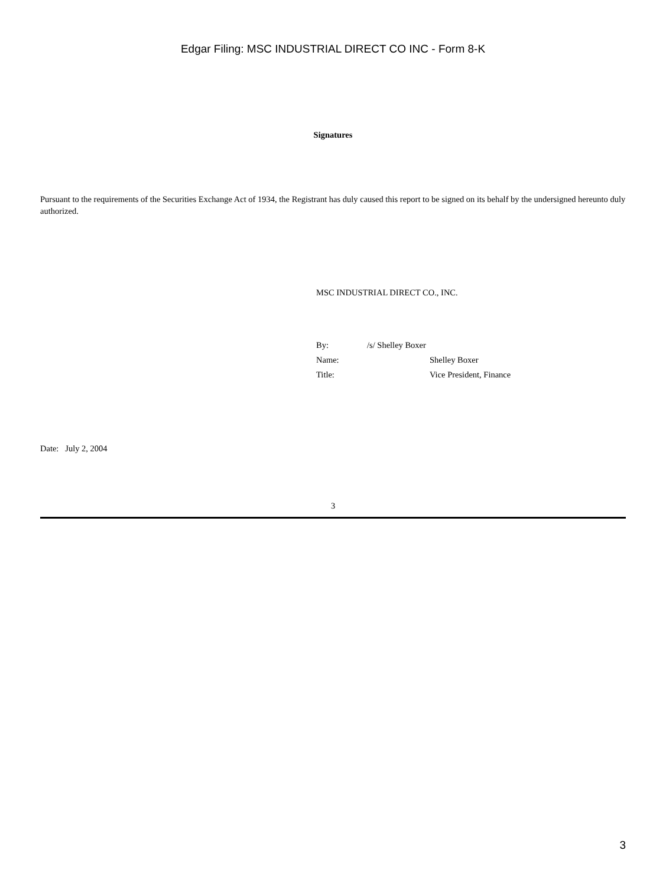Edgar Filing: MSC INDUSTRIAL DIRECT CO INC - Form 8-K
Signatures
Pursuant to the requirements of the Securities Exchange Act of 1934, the Registrant has duly caused this report to be signed on its behalf by the undersigned hereunto duly authorized.
MSC INDUSTRIAL DIRECT CO., INC.
| By: | /s/ Shelley Boxer | |
| Name: | | Shelley Boxer |
| Title: | | Vice President, Finance |
Date: July 2, 2004
3
3